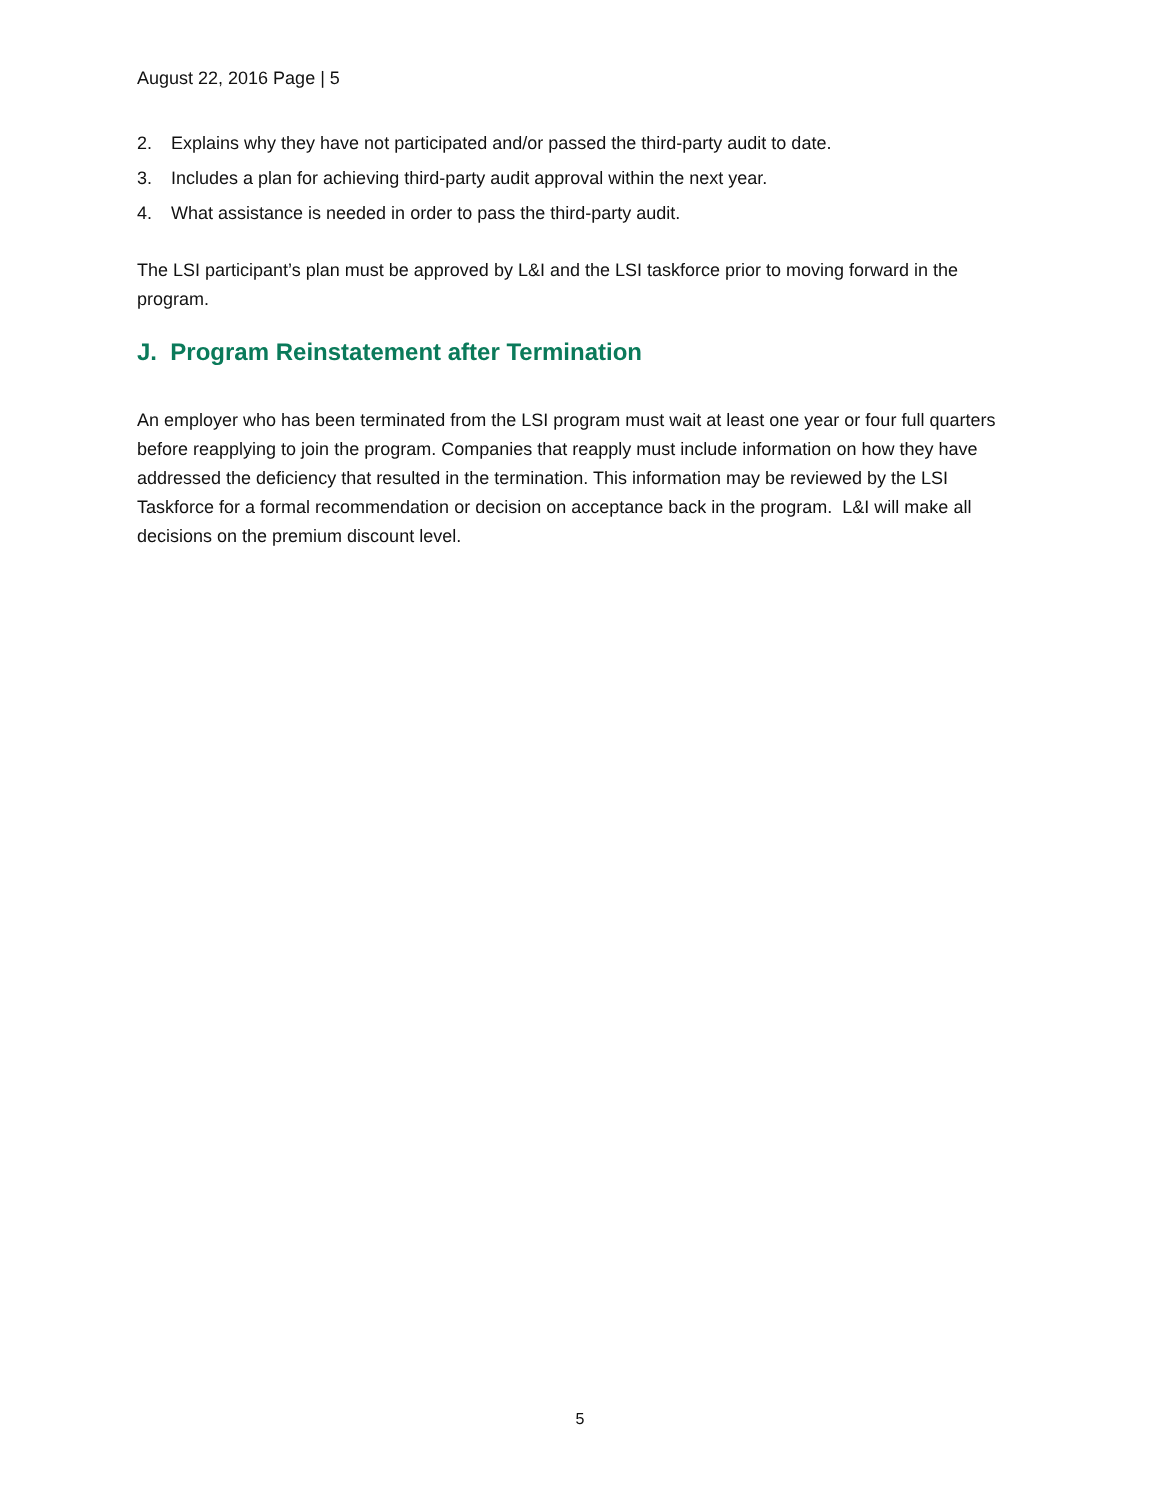August 22, 2016 Page | 5
2. Explains why they have not participated and/or passed the third-party audit to date.
3. Includes a plan for achieving third-party audit approval within the next year.
4. What assistance is needed in order to pass the third-party audit.
The LSI participant’s plan must be approved by L&I and the LSI taskforce prior to moving forward in the program.
J. Program Reinstatement after Termination
An employer who has been terminated from the LSI program must wait at least one year or four full quarters before reapplying to join the program. Companies that reapply must include information on how they have addressed the deficiency that resulted in the termination. This information may be reviewed by the LSI Taskforce for a formal recommendation or decision on acceptance back in the program. L&I will make all decisions on the premium discount level.
5